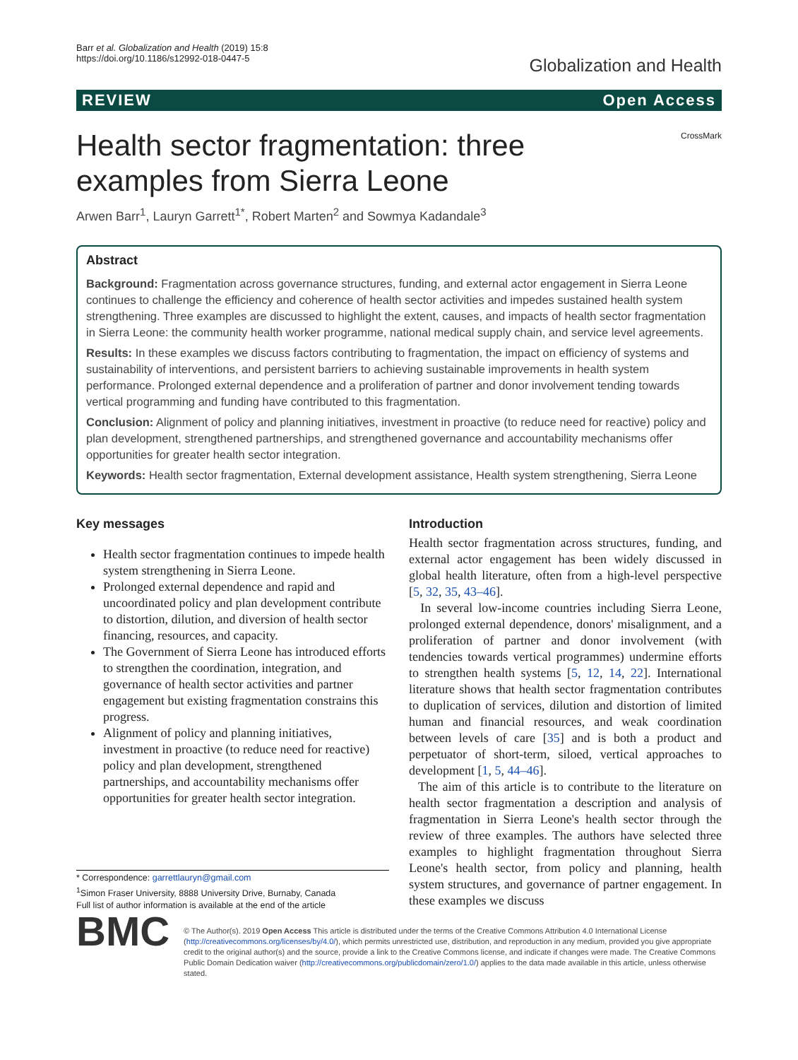Barr et al. Globalization and Health (2019) 15:8
https://doi.org/10.1186/s12992-018-0447-5
Globalization and Health
REVIEW Open Access
Health sector fragmentation: three examples from Sierra Leone
CrossMark
Arwen Barr<sup>1</sup>, Lauryn Garrett<sup>1*</sup>, Robert Marten<sup>2</sup> and Sowmya Kadandale<sup>3</sup>
Abstract
Background: Fragmentation across governance structures, funding, and external actor engagement in Sierra Leone continues to challenge the efficiency and coherence of health sector activities and impedes sustained health system strengthening. Three examples are discussed to highlight the extent, causes, and impacts of health sector fragmentation in Sierra Leone: the community health worker programme, national medical supply chain, and service level agreements.
Results: In these examples we discuss factors contributing to fragmentation, the impact on efficiency of systems and sustainability of interventions, and persistent barriers to achieving sustainable improvements in health system performance. Prolonged external dependence and a proliferation of partner and donor involvement tending towards vertical programming and funding have contributed to this fragmentation.
Conclusion: Alignment of policy and planning initiatives, investment in proactive (to reduce need for reactive) policy and plan development, strengthened partnerships, and strengthened governance and accountability mechanisms offer opportunities for greater health sector integration.
Keywords: Health sector fragmentation, External development assistance, Health system strengthening, Sierra Leone
Key messages
Health sector fragmentation continues to impede health system strengthening in Sierra Leone.
Prolonged external dependence and rapid and uncoordinated policy and plan development contribute to distortion, dilution, and diversion of health sector financing, resources, and capacity.
The Government of Sierra Leone has introduced efforts to strengthen the coordination, integration, and governance of health sector activities and partner engagement but existing fragmentation constrains this progress.
Alignment of policy and planning initiatives, investment in proactive (to reduce need for reactive) policy and plan development, strengthened partnerships, and accountability mechanisms offer opportunities for greater health sector integration.
* Correspondence: garrettlauryn@gmail.com
<sup>1</sup> Simon Fraser University, 8888 University Drive, Burnaby, Canada
Full list of author information is available at the end of the article
Introduction
Health sector fragmentation across structures, funding, and external actor engagement has been widely discussed in global health literature, often from a high-level perspective [5, 32, 35, 43–46].
In several low-income countries including Sierra Leone, prolonged external dependence, donors' misalignment, and a proliferation of partner and donor involvement (with tendencies towards vertical programmes) undermine efforts to strengthen health systems [5, 12, 14, 22]. International literature shows that health sector fragmentation contributes to duplication of services, dilution and distortion of limited human and financial resources, and weak coordination between levels of care [35] and is both a product and perpetuator of short-term, siloed, vertical approaches to development [1, 5, 44–46].
The aim of this article is to contribute to the literature on health sector fragmentation a description and analysis of fragmentation in Sierra Leone's health sector through the review of three examples. The authors have selected three examples to highlight fragmentation throughout Sierra Leone's health sector, from policy and planning, health system structures, and governance of partner engagement. In these examples we discuss
BMC
© The Author(s). 2019 Open Access This article is distributed under the terms of the Creative Commons Attribution 4.0 International License (http://creativecommons.org/licenses/by/4.0/), which permits unrestricted use, distribution, and reproduction in any medium, provided you give appropriate credit to the original author(s) and the source, provide a link to the Creative Commons license, and indicate if changes were made. The Creative Commons Public Domain Dedication waiver (http://creativecommons.org/publicdomain/zero/1.0/) applies to the data made available in this article, unless otherwise stated.